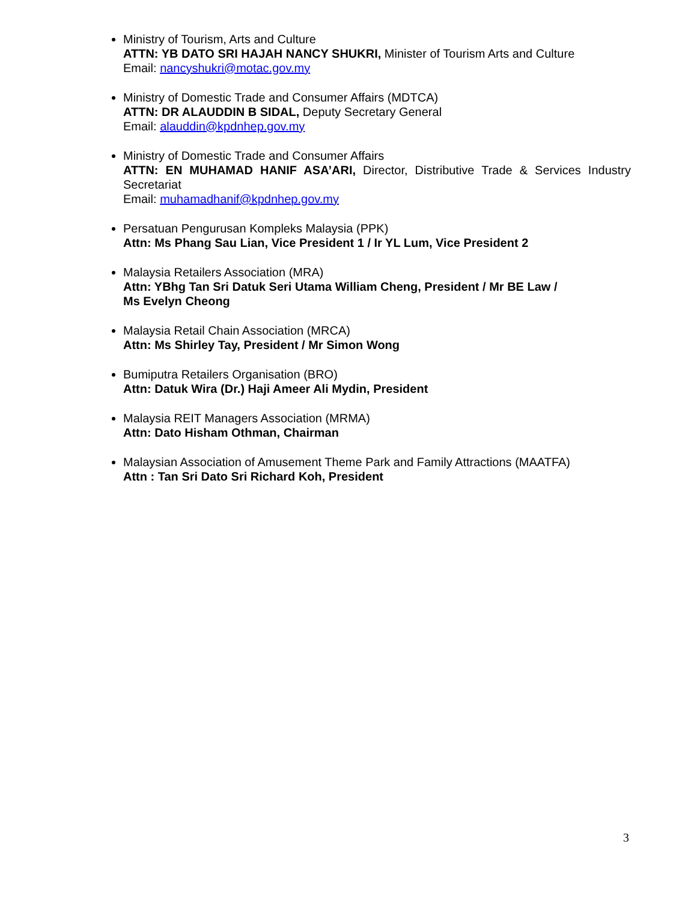Ministry of Tourism, Arts and Culture
ATTN: YB DATO SRI HAJAH NANCY SHUKRI, Minister of Tourism Arts and Culture
Email: nancyshukri@motac.gov.my
Ministry of Domestic Trade and Consumer Affairs (MDTCA)
ATTN: DR ALAUDDIN B SIDAL, Deputy Secretary General
Email: alauddin@kpdnhep.gov.my
Ministry of Domestic Trade and Consumer Affairs
ATTN: EN MUHAMAD HANIF ASA’ARI, Director, Distributive Trade & Services Industry Secretariat
Email: muhamadhanif@kpdnhep.gov.my
Persatuan Pengurusan Kompleks Malaysia (PPK)
Attn: Ms Phang Sau Lian, Vice President 1 / Ir YL Lum, Vice President 2
Malaysia Retailers Association (MRA)
Attn: YBhg Tan Sri Datuk Seri Utama William Cheng, President / Mr BE Law /
Ms Evelyn Cheong
Malaysia Retail Chain Association (MRCA)
Attn: Ms Shirley Tay, President / Mr Simon Wong
Bumiputra Retailers Organisation (BRO)
Attn: Datuk Wira (Dr.) Haji Ameer Ali Mydin, President
Malaysia REIT Managers Association (MRMA)
Attn: Dato Hisham Othman, Chairman
Malaysian Association of Amusement Theme Park and Family Attractions (MAATFA)
Attn : Tan Sri Dato Sri Richard Koh, President
3